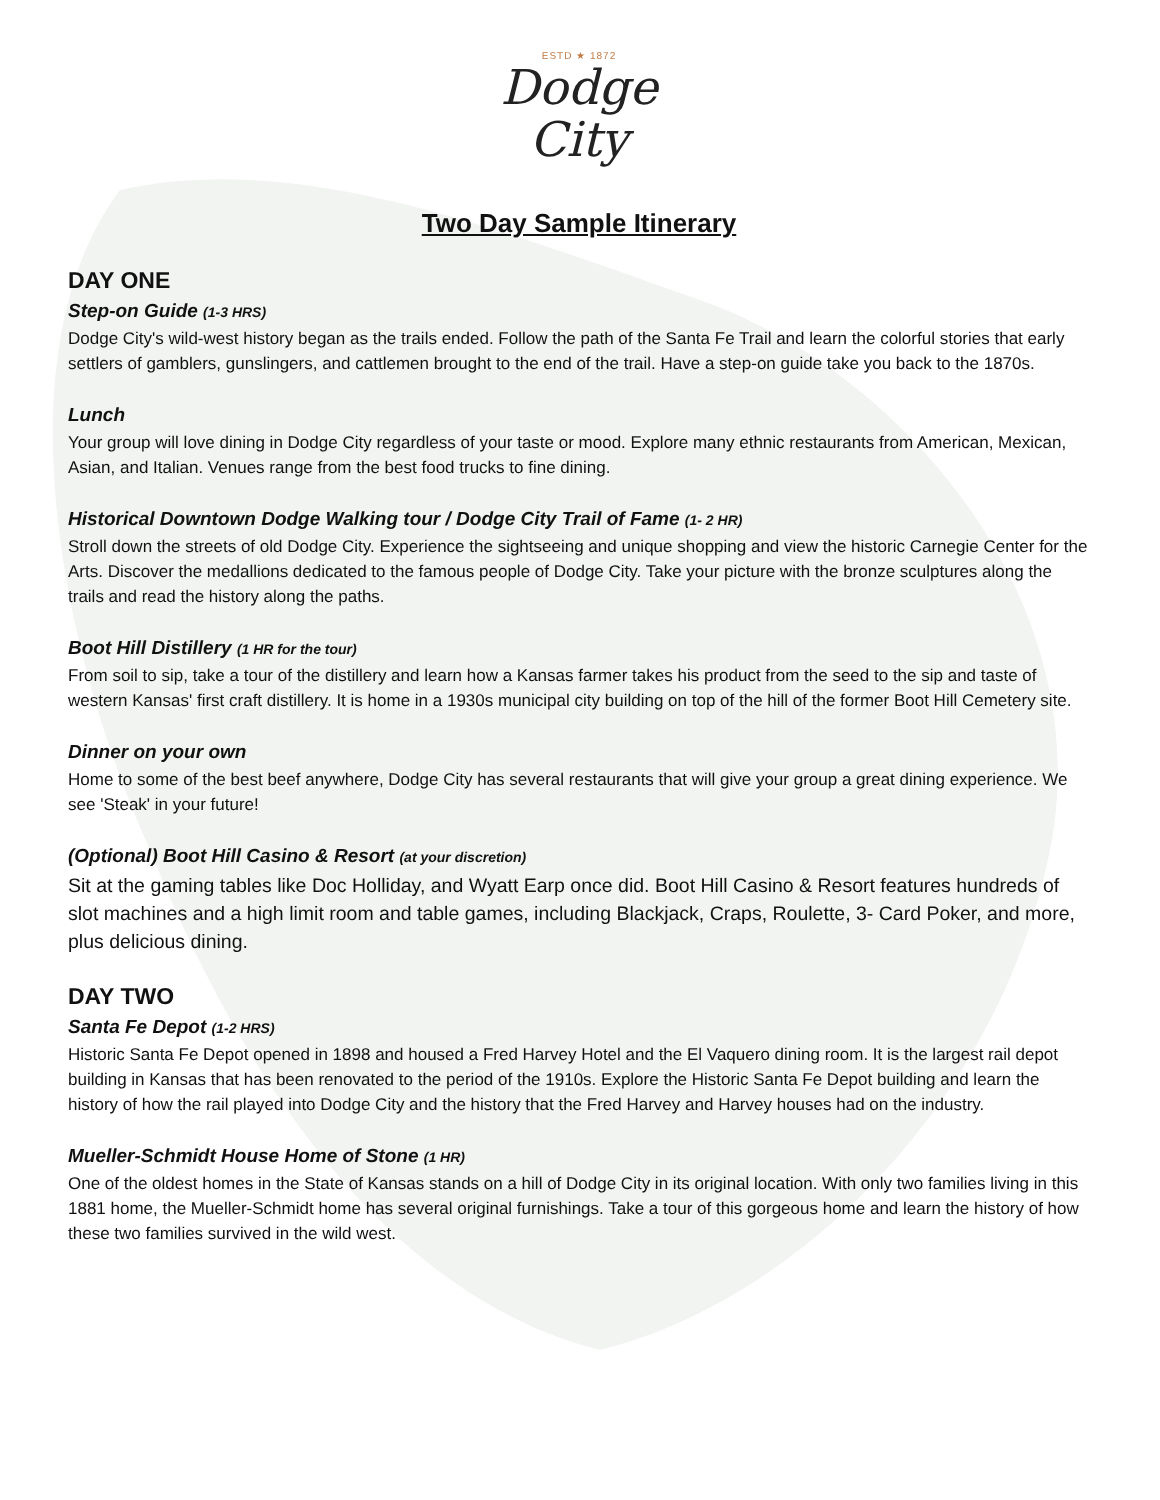ESTD ★ 1872
Dodge
City
Two Day Sample Itinerary
DAY ONE
Step-on Guide (1-3 HRS)
Dodge City's wild-west history began as the trails ended. Follow the path of the Santa Fe Trail and learn the colorful stories that early settlers of gamblers, gunslingers, and cattlemen brought to the end of the trail. Have a step-on guide take you back to the 1870s.
Lunch
Your group will love dining in Dodge City regardless of your taste or mood. Explore many ethnic restaurants from American, Mexican, Asian, and Italian. Venues range from the best food trucks to fine dining.
Historical Downtown Dodge Walking tour / Dodge City Trail of Fame (1- 2 HR)
Stroll down the streets of old Dodge City. Experience the sightseeing and unique shopping and view the historic Carnegie Center for the Arts. Discover the medallions dedicated to the famous people of Dodge City. Take your picture with the bronze sculptures along the trails and read the history along the paths.
Boot Hill Distillery (1 HR for the tour)
From soil to sip, take a tour of the distillery and learn how a Kansas farmer takes his product from the seed to the sip and taste of western Kansas' first craft distillery. It is home in a 1930s municipal city building on top of the hill of the former Boot Hill Cemetery site.
Dinner on your own
Home to some of the best beef anywhere, Dodge City has several restaurants that will give your group a great dining experience. We see 'Steak' in your future!
(Optional) Boot Hill Casino & Resort (at your discretion)
Sit at the gaming tables like Doc Holliday, and Wyatt Earp once did. Boot Hill Casino & Resort features hundreds of slot machines and a high limit room and table games, including Blackjack, Craps, Roulette, 3- Card Poker, and more, plus delicious dining.
DAY TWO
Santa Fe Depot (1-2 HRS)
Historic Santa Fe Depot opened in 1898 and housed a Fred Harvey Hotel and the El Vaquero dining room. It is the largest rail depot building in Kansas that has been renovated to the period of the 1910s. Explore the Historic Santa Fe Depot building and learn the history of how the rail played into Dodge City and the history that the Fred Harvey and Harvey houses had on the industry.
Mueller-Schmidt House Home of Stone (1 HR)
One of the oldest homes in the State of Kansas stands on a hill of Dodge City in its original location. With only two families living in this 1881 home, the Mueller-Schmidt home has several original furnishings. Take a tour of this gorgeous home and learn the history of how these two families survived in the wild west.